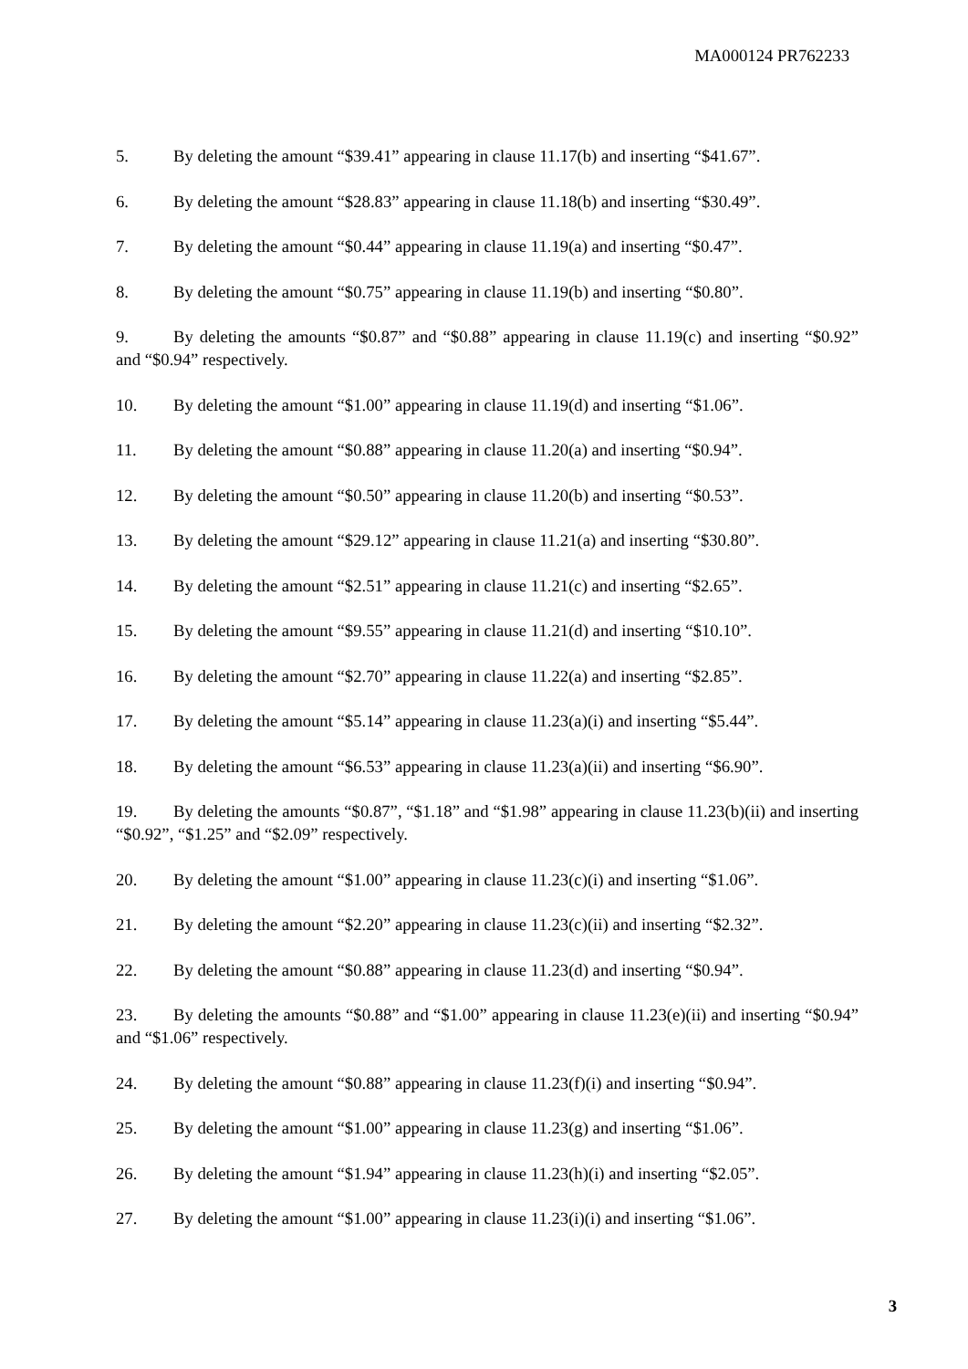MA000124 PR762233
5. By deleting the amount “$39.41” appearing in clause 11.17(b) and inserting “$41.67”.
6. By deleting the amount “$28.83” appearing in clause 11.18(b) and inserting “$30.49”.
7. By deleting the amount “$0.44” appearing in clause 11.19(a) and inserting “$0.47”.
8. By deleting the amount “$0.75” appearing in clause 11.19(b) and inserting “$0.80”.
9. By deleting the amounts “$0.87” and “$0.88” appearing in clause 11.19(c) and inserting “$0.92” and “$0.94” respectively.
10. By deleting the amount “$1.00” appearing in clause 11.19(d) and inserting “$1.06”.
11. By deleting the amount “$0.88” appearing in clause 11.20(a) and inserting “$0.94”.
12. By deleting the amount “$0.50” appearing in clause 11.20(b) and inserting “$0.53”.
13. By deleting the amount “$29.12” appearing in clause 11.21(a) and inserting “$30.80”.
14. By deleting the amount “$2.51” appearing in clause 11.21(c) and inserting “$2.65”.
15. By deleting the amount “$9.55” appearing in clause 11.21(d) and inserting “$10.10”.
16. By deleting the amount “$2.70” appearing in clause 11.22(a) and inserting “$2.85”.
17. By deleting the amount “$5.14” appearing in clause 11.23(a)(i) and inserting “$5.44”.
18. By deleting the amount “$6.53” appearing in clause 11.23(a)(ii) and inserting “$6.90”.
19. By deleting the amounts “$0.87”, “$1.18” and “$1.98” appearing in clause 11.23(b)(ii) and inserting “$0.92”, “$1.25” and “$2.09” respectively.
20. By deleting the amount “$1.00” appearing in clause 11.23(c)(i) and inserting “$1.06”.
21. By deleting the amount “$2.20” appearing in clause 11.23(c)(ii) and inserting “$2.32”.
22. By deleting the amount “$0.88” appearing in clause 11.23(d) and inserting “$0.94”.
23. By deleting the amounts “$0.88” and “$1.00” appearing in clause 11.23(e)(ii) and inserting “$0.94” and “$1.06” respectively.
24. By deleting the amount “$0.88” appearing in clause 11.23(f)(i) and inserting “$0.94”.
25. By deleting the amount “$1.00” appearing in clause 11.23(g) and inserting “$1.06”.
26. By deleting the amount “$1.94” appearing in clause 11.23(h)(i) and inserting “$2.05”.
27. By deleting the amount “$1.00” appearing in clause 11.23(i)(i) and inserting “$1.06”.
3